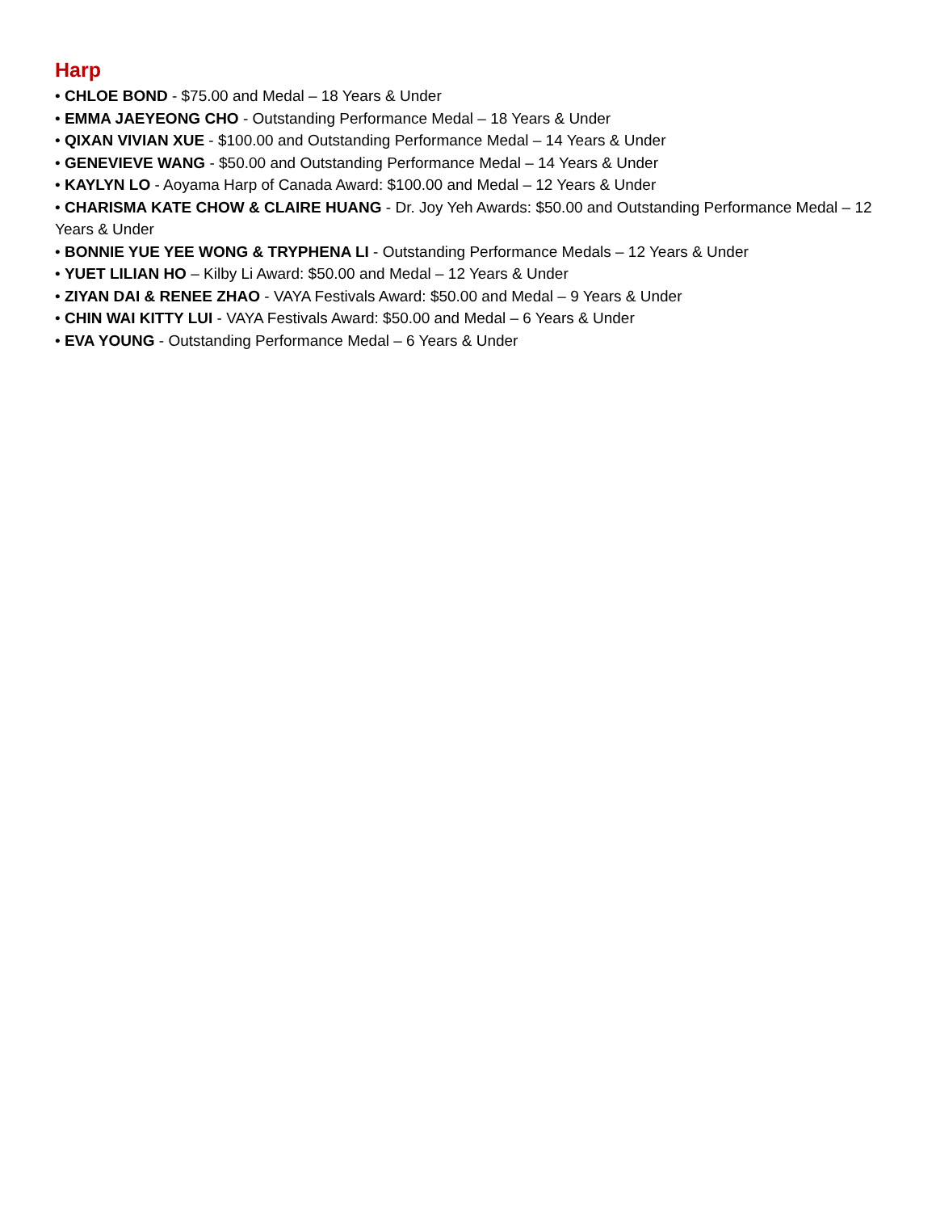Harp
• CHLOE BOND - $75.00 and Medal – 18 Years & Under
• EMMA JAEYEONG CHO - Outstanding Performance Medal – 18 Years & Under
• QIXAN VIVIAN XUE - $100.00 and Outstanding Performance Medal – 14 Years & Under
• GENEVIEVE WANG - $50.00 and Outstanding Performance Medal – 14 Years & Under
• KAYLYN LO - Aoyama Harp of Canada Award: $100.00 and Medal – 12 Years & Under
• CHARISMA KATE CHOW & CLAIRE HUANG - Dr. Joy Yeh Awards: $50.00 and Outstanding Performance Medal – 12 Years & Under
• BONNIE YUE YEE WONG & TRYPHENA LI - Outstanding Performance Medals – 12 Years & Under
• YUET LILIAN HO – Kilby Li Award: $50.00 and Medal – 12 Years & Under
• ZIYAN DAI & RENEE ZHAO - VAYA Festivals Award: $50.00 and Medal – 9 Years & Under
• CHIN WAI KITTY LUI - VAYA Festivals Award: $50.00 and Medal – 6 Years & Under
• EVA YOUNG - Outstanding Performance Medal – 6 Years & Under